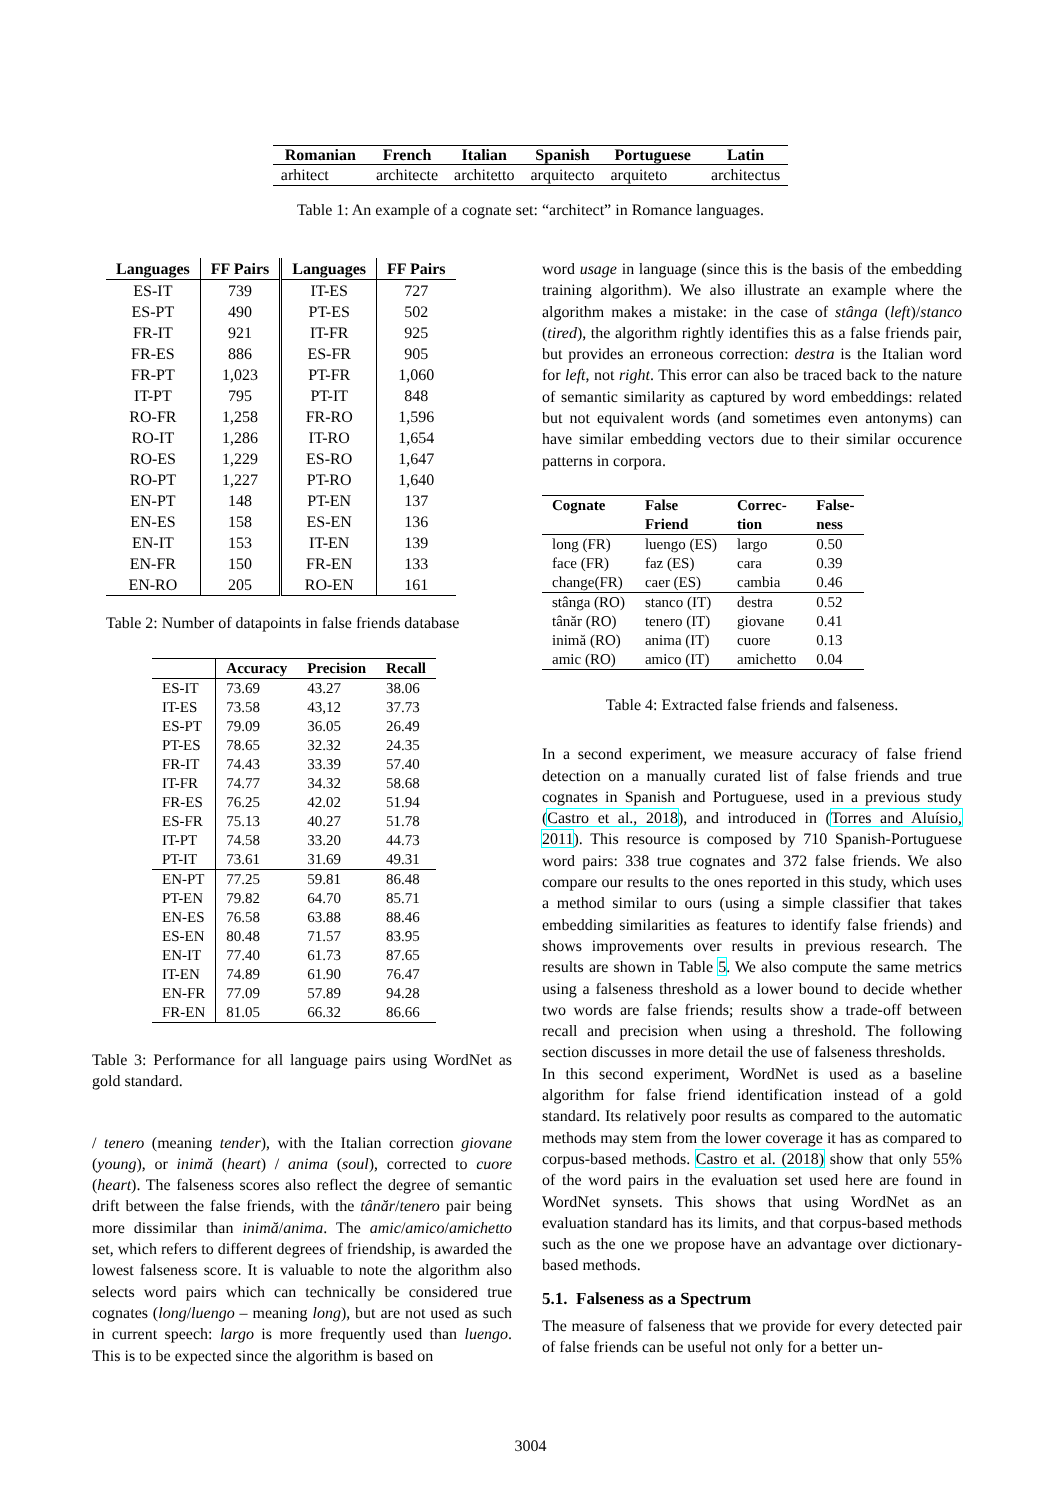| Romanian | French | Italian | Spanish | Portuguese | Latin |
| --- | --- | --- | --- | --- | --- |
| arhitect | architecte | architetto | arquitecto | arquiteto | architectus |
Table 1: An example of a cognate set: “architect” in Romance languages.
| Languages | FF Pairs | Languages | FF Pairs |
| --- | --- | --- | --- |
| ES-IT | 739 | IT-ES | 727 |
| ES-PT | 490 | PT-ES | 502 |
| FR-IT | 921 | IT-FR | 925 |
| FR-ES | 886 | ES-FR | 905 |
| FR-PT | 1,023 | PT-FR | 1,060 |
| IT-PT | 795 | PT-IT | 848 |
| RO-FR | 1,258 | FR-RO | 1,596 |
| RO-IT | 1,286 | IT-RO | 1,654 |
| RO-ES | 1,229 | ES-RO | 1,647 |
| RO-PT | 1,227 | PT-RO | 1,640 |
| EN-PT | 148 | PT-EN | 137 |
| EN-ES | 158 | ES-EN | 136 |
| EN-IT | 153 | IT-EN | 139 |
| EN-FR | 150 | FR-EN | 133 |
| EN-RO | 205 | RO-EN | 161 |
Table 2: Number of datapoints in false friends database
| | Accuracy | Precision | Recall |
| --- | --- | --- | --- |
| ES-IT | 73.69 | 43.27 | 38.06 |
| IT-ES | 73.58 | 43,12 | 37.73 |
| ES-PT | 79.09 | 36.05 | 26.49 |
| PT-ES | 78.65 | 32.32 | 24.35 |
| FR-IT | 74.43 | 33.39 | 57.40 |
| IT-FR | 74.77 | 34.32 | 58.68 |
| FR-ES | 76.25 | 42.02 | 51.94 |
| ES-FR | 75.13 | 40.27 | 51.78 |
| IT-PT | 74.58 | 33.20 | 44.73 |
| PT-IT | 73.61 | 31.69 | 49.31 |
| EN-PT | 77.25 | 59.81 | 86.48 |
| PT-EN | 79.82 | 64.70 | 85.71 |
| EN-ES | 76.58 | 63.88 | 88.46 |
| ES-EN | 80.48 | 71.57 | 83.95 |
| EN-IT | 77.40 | 61.73 | 87.65 |
| IT-EN | 74.89 | 61.90 | 76.47 |
| EN-FR | 77.09 | 57.89 | 94.28 |
| FR-EN | 81.05 | 66.32 | 86.66 |
Table 3: Performance for all language pairs using WordNet as gold standard.
/ tenero (meaning tender), with the Italian correction giovane (young), or inimă (heart) / anima (soul), corrected to cuore (heart). The falseness scores also reflect the degree of semantic drift between the false friends, with the tânăr/tenero pair being more dissimilar than inimă/anima. The amic/amico/amichetto set, which refers to different degrees of friendship, is awarded the lowest falseness score. It is valuable to note the algorithm also selects word pairs which can technically be considered true cognates (long/luengo – meaning long), but are not used as such in current speech: largo is more frequently used than luengo. This is to be expected since the algorithm is based on
word usage in language (since this is the basis of the embedding training algorithm). We also illustrate an example where the algorithm makes a mistake: in the case of stânga (left)/stanco (tired), the algorithm rightly identifies this as a false friends pair, but provides an erroneous correction: destra is the Italian word for left, not right. This error can also be traced back to the nature of semantic similarity as captured by word embeddings: related but not equivalent words (and sometimes even antonyms) can have similar embedding vectors due to their similar occurence patterns in corpora.
| Cognate | False Friend | Correc- tion | False- ness |
| --- | --- | --- | --- |
| long (FR) | luengo (ES) | largo | 0.50 |
| face (FR) | faz (ES) | cara | 0.39 |
| change(FR) | caer (ES) | cambia | 0.46 |
| stânga (RO) | stanco (IT) | destra | 0.52 |
| tânăr (RO) | tenero (IT) | giovane | 0.41 |
| inimă (RO) | anima (IT) | cuore | 0.13 |
| amic (RO) | amico (IT) | amichetto | 0.04 |
Table 4: Extracted false friends and falseness.
In a second experiment, we measure accuracy of false friend detection on a manually curated list of false friends and true cognates in Spanish and Portuguese, used in a previous study (Castro et al., 2018), and introduced in (Torres and Aluísio, 2011). This resource is composed by 710 Spanish-Portuguese word pairs: 338 true cognates and 372 false friends. We also compare our results to the ones reported in this study, which uses a method similar to ours (using a simple classifier that takes embedding similarities as features to identify false friends) and shows improvements over results in previous research. The results are shown in Table 5. We also compute the same metrics using a falseness threshold as a lower bound to decide whether two words are false friends; results show a trade-off between recall and precision when using a threshold. The following section discusses in more detail the use of falseness thresholds.
In this second experiment, WordNet is used as a baseline algorithm for false friend identification instead of a gold standard. Its relatively poor results as compared to the automatic methods may stem from the lower coverage it has as compared to corpus-based methods. Castro et al. (2018) show that only 55% of the word pairs in the evaluation set used here are found in WordNet synsets. This shows that using WordNet as an evaluation standard has its limits, and that corpus-based methods such as the one we propose have an advantage over dictionary-based methods.
5.1. Falseness as a Spectrum
The measure of falseness that we provide for every detected pair of false friends can be useful not only for a better un-
3004